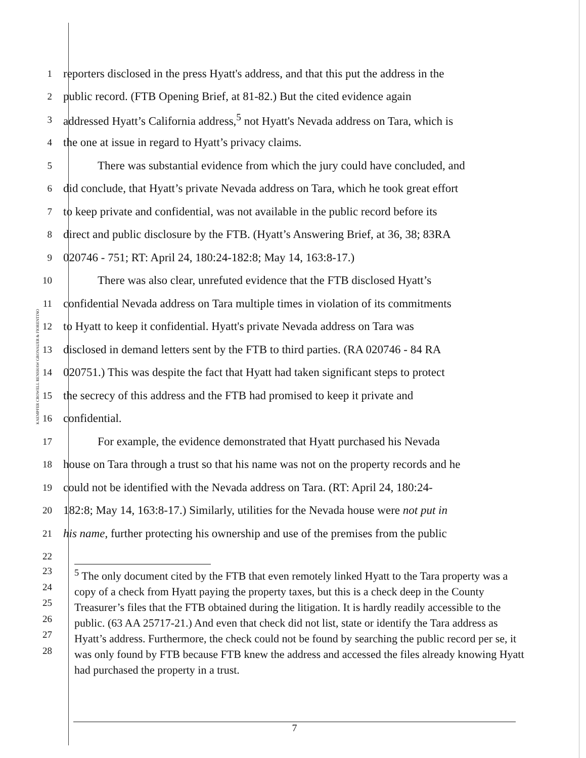KAEMPFER CROWELL RENSHAW GRONAUER & FIORENTINO
1
reporters disclosed in the press Hyatt's address, and that this put the address in the
2
public record. (FTB Opening Brief, at 81-82.) But the cited evidence again
3
addressed Hyatt’s California address,<sup>5</sup> not Hyatt's Nevada address on Tara, which is
4
the one at issue in regard to Hyatt’s privacy claims.
5
There was substantial evidence from which the jury could have concluded, and
6
did conclude, that Hyatt’s private Nevada address on Tara, which he took great effort
7
to keep private and confidential, was not available in the public record before its
8
direct and public disclosure by the FTB. (Hyatt’s Answering Brief, at 36, 38; 83RA
9
020746 - 751; RT: April 24, 180:24-182:8; May 14, 163:8-17.)
10
There was also clear, unrefuted evidence that the FTB disclosed Hyatt’s
11
confidential Nevada address on Tara multiple times in violation of its commitments
12
to Hyatt to keep it confidential. Hyatt's private Nevada address on Tara was
13
disclosed in demand letters sent by the FTB to third parties. (RA 020746 - 84 RA
14
020751.) This was despite the fact that Hyatt had taken significant steps to protect
15
the secrecy of this address and the FTB had promised to keep it private and
16
confidential.
17
For example, the evidence demonstrated that Hyatt purchased his Nevada
18
house on Tara through a trust so that his name was not on the property records and he
19
could not be identified with the Nevada address on Tara. (RT: April 24, 180:24-
20
182:8; May 14, 163:8-17.) Similarly, utilities for the Nevada house were not put in
21
his name, further protecting his ownership and use of the premises from the public
22
23
24
25
26
27
28
<sup>5</sup> The only document cited by the FTB that even remotely linked Hyatt to the Tara property was a copy of a check from Hyatt paying the property taxes, but this is a check deep in the County Treasurer’s files that the FTB obtained during the litigation. It is hardly readily accessible to the public. (63 AA 25717-21.) And even that check did not list, state or identify the Tara address as Hyatt’s address. Furthermore, the check could not be found by searching the public record per se, it was only found by FTB because FTB knew the address and accessed the files already knowing Hyatt had purchased the property in a trust.
7